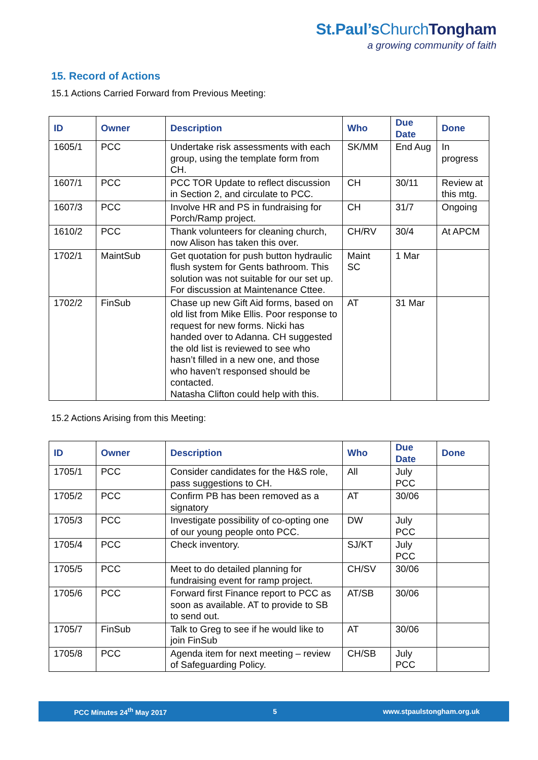St.Paul’sChurch Tongham
a growing community of faith
15. Record of Actions
15.1 Actions Carried Forward from Previous Meeting:
| ID | Owner | Description | Who | Due Date | Done |
| --- | --- | --- | --- | --- | --- |
| 1605/1 | PCC | Undertake risk assessments with each group, using the template form from CH. | SK/MM | End Aug | In progress |
| 1607/1 | PCC | PCC TOR Update to reflect discussion in Section 2, and circulate to PCC. | CH | 30/11 | Review at this mtg. |
| 1607/3 | PCC | Involve HR and PS in fundraising for Porch/Ramp project. | CH | 31/7 | Ongoing |
| 1610/2 | PCC | Thank volunteers for cleaning church, now Alison has taken this over. | CH/RV | 30/4 | At APCM |
| 1702/1 | MaintSub | Get quotation for push button hydraulic flush system for Gents bathroom. This solution was not suitable for our set up. For discussion at Maintenance Cttee. | Maint SC | 1 Mar | |
| 1702/2 | FinSub | Chase up new Gift Aid forms, based on old list from Mike Ellis. Poor response to request for new forms. Nicki has handed over to Adanna. CH suggested the old list is reviewed to see who hasn’t filled in a new one, and those who haven’t responsed should be contacted. Natasha Clifton could help with this. | AT | 31 Mar | |
15.2 Actions Arising from this Meeting:
| ID | Owner | Description | Who | Due Date | Done |
| --- | --- | --- | --- | --- | --- |
| 1705/1 | PCC | Consider candidates for the H&S role, pass suggestions to CH. | All | July PCC | |
| 1705/2 | PCC | Confirm PB has been removed as a signatory | AT | 30/06 | |
| 1705/3 | PCC | Investigate possibility of co-opting one of our young people onto PCC. | DW | July PCC | |
| 1705/4 | PCC | Check inventory. | SJ/KT | July PCC | |
| 1705/5 | PCC | Meet to do detailed planning for fundraising event for ramp project. | CH/SV | 30/06 | |
| 1705/6 | PCC | Forward first Finance report to PCC as soon as available. AT to provide to SB to send out. | AT/SB | 30/06 | |
| 1705/7 | FinSub | Talk to Greg to see if he would like to join FinSub | AT | 30/06 | |
| 1705/8 | PCC | Agenda item for next meeting – review of Safeguarding Policy. | CH/SB | July PCC | |
PCC Minutes 24<sup>th</sup> May 2017 5 www.stpaulstongham.org.uk